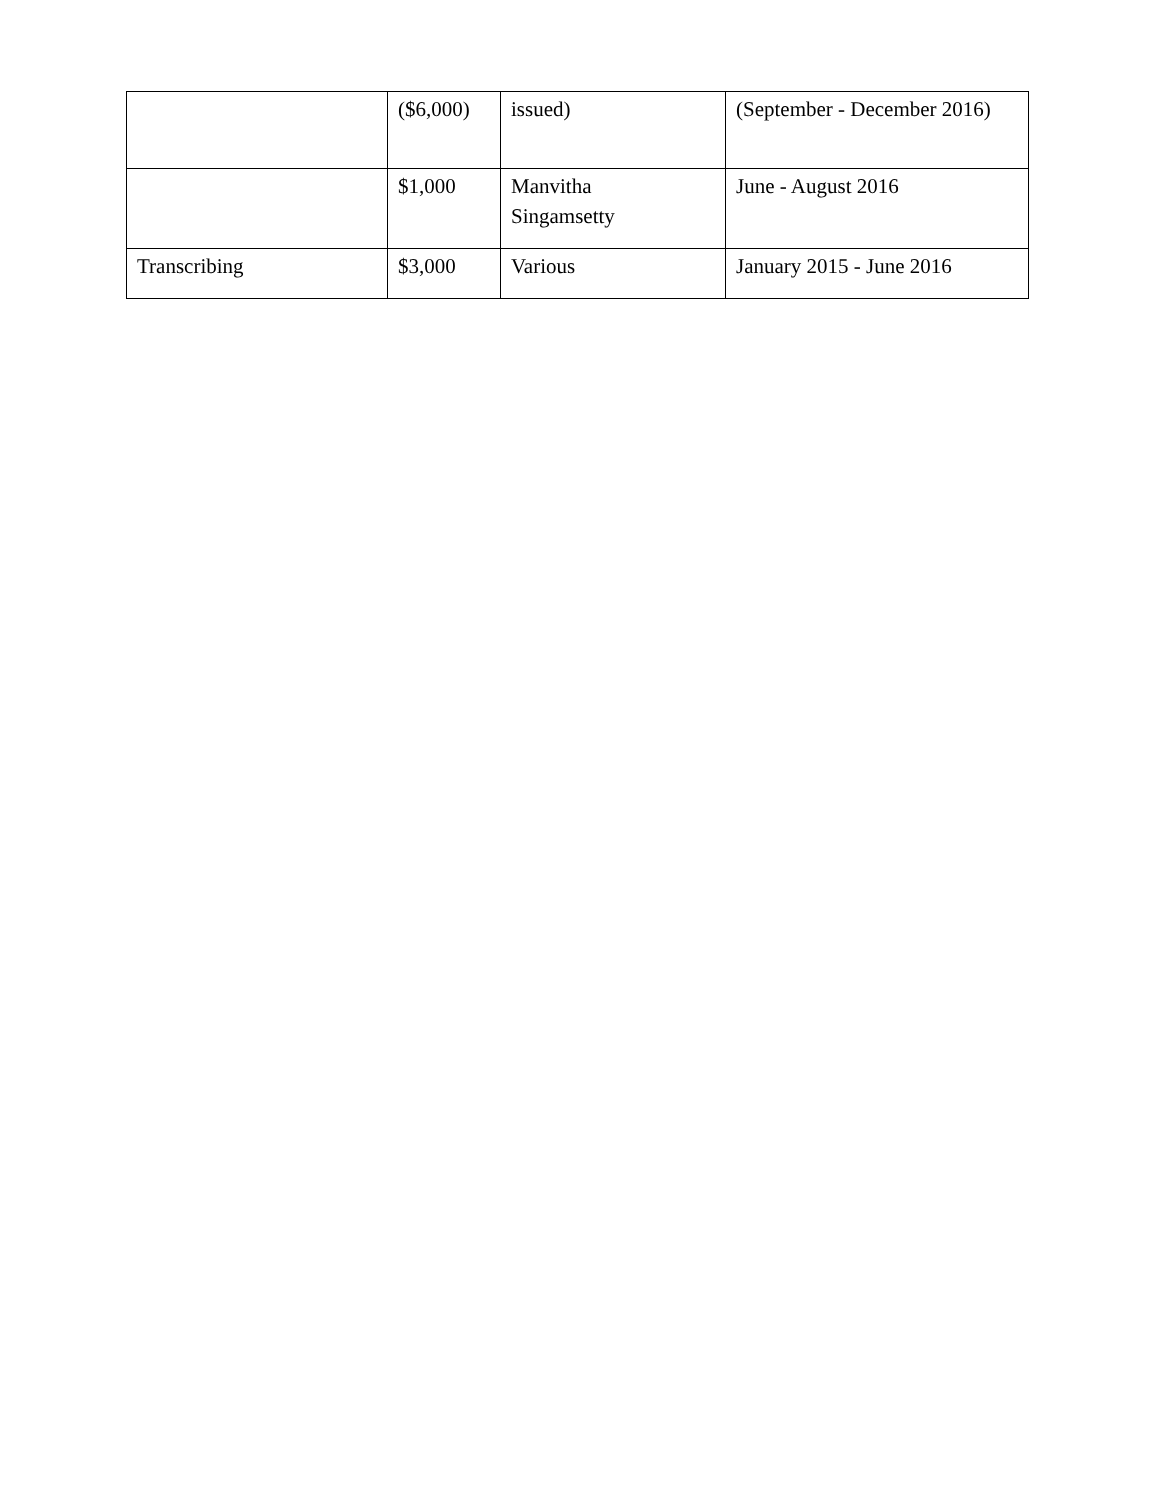| | ($6,000) | issued) | (September - December 2016) |
| | $1,000 | Manvitha Singamsetty | June - August 2016 |
| Transcribing | $3,000 | Various | January 2015 - June 2016 |